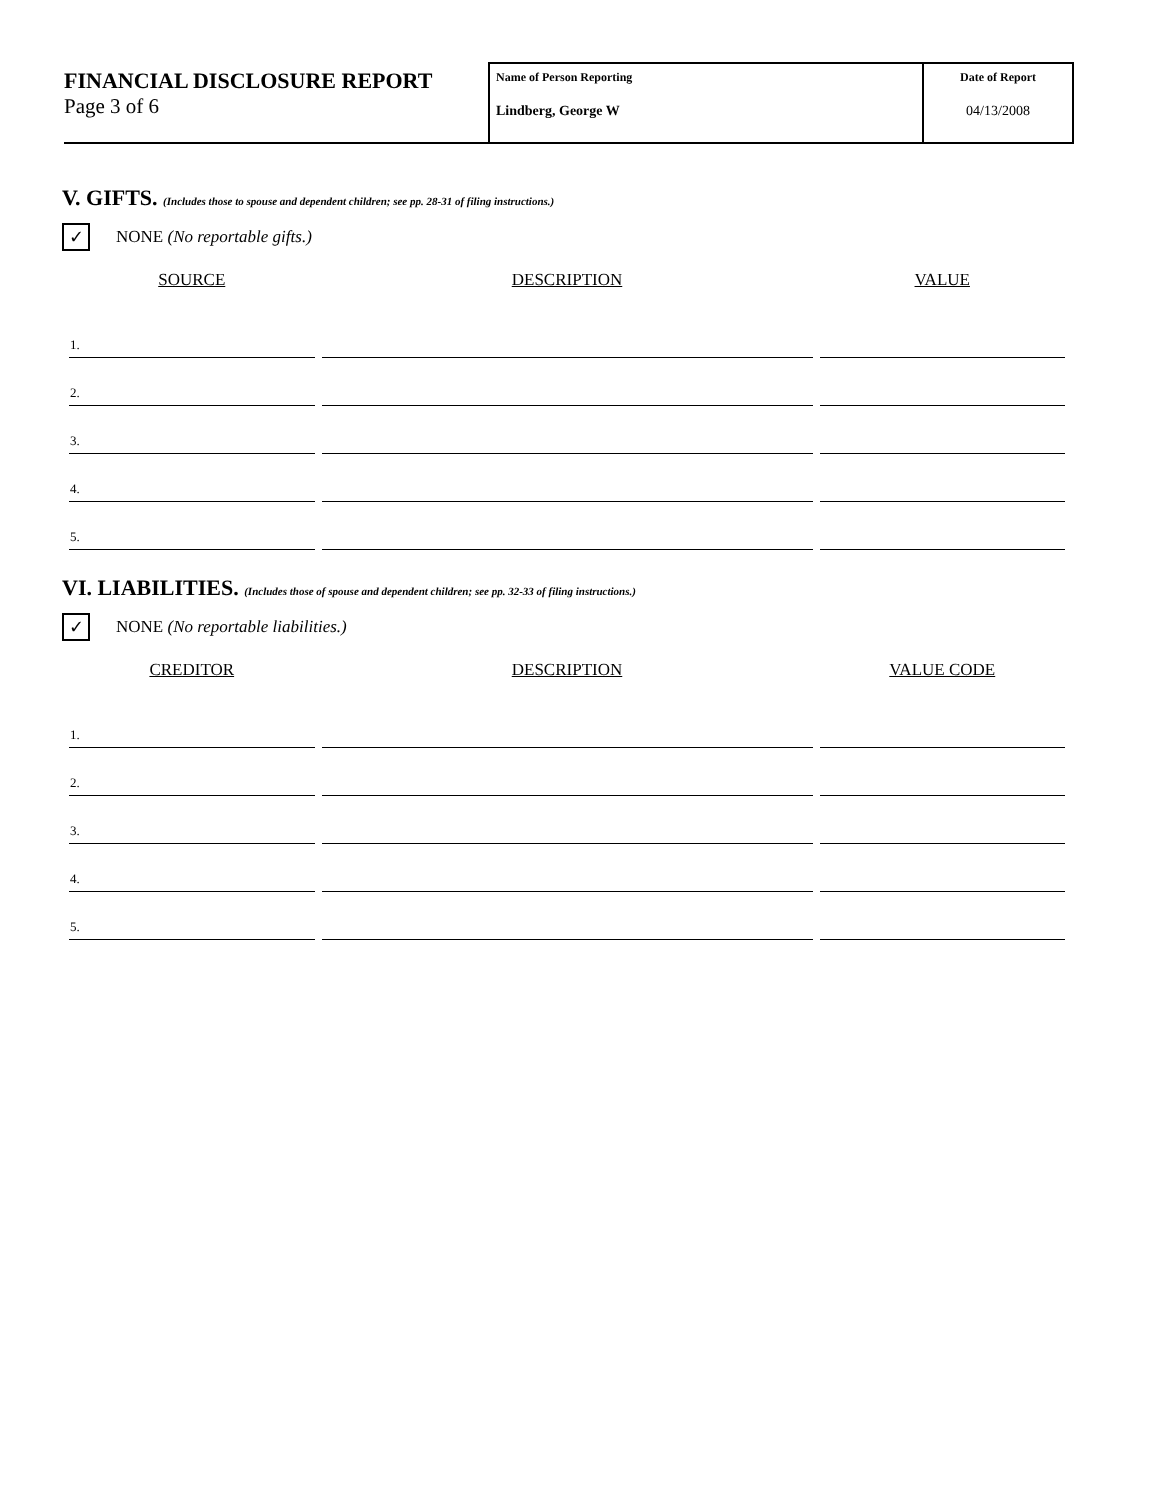FINANCIAL DISCLOSURE REPORT
Page 3 of 6
Name of Person Reporting
Lindberg, George W
Date of Report
04/13/2008
V. GIFTS. (Includes those to spouse and dependent children; see pp. 28-31 of filing instructions.)
✓
NONE (No reportable gifts.)
| SOURCE | DESCRIPTION | VALUE |
| --- | --- | --- |
| 1. | | |
| 2. | | |
| 3. | | |
| 4. | | |
| 5. | | |
VI. LIABILITIES. (Includes those of spouse and dependent children; see pp. 32-33 of filing instructions.)
✓
NONE (No reportable liabilities.)
| CREDITOR | DESCRIPTION | VALUE CODE |
| --- | --- | --- |
| 1. | | |
| 2. | | |
| 3. | | |
| 4. | | |
| 5. | | |